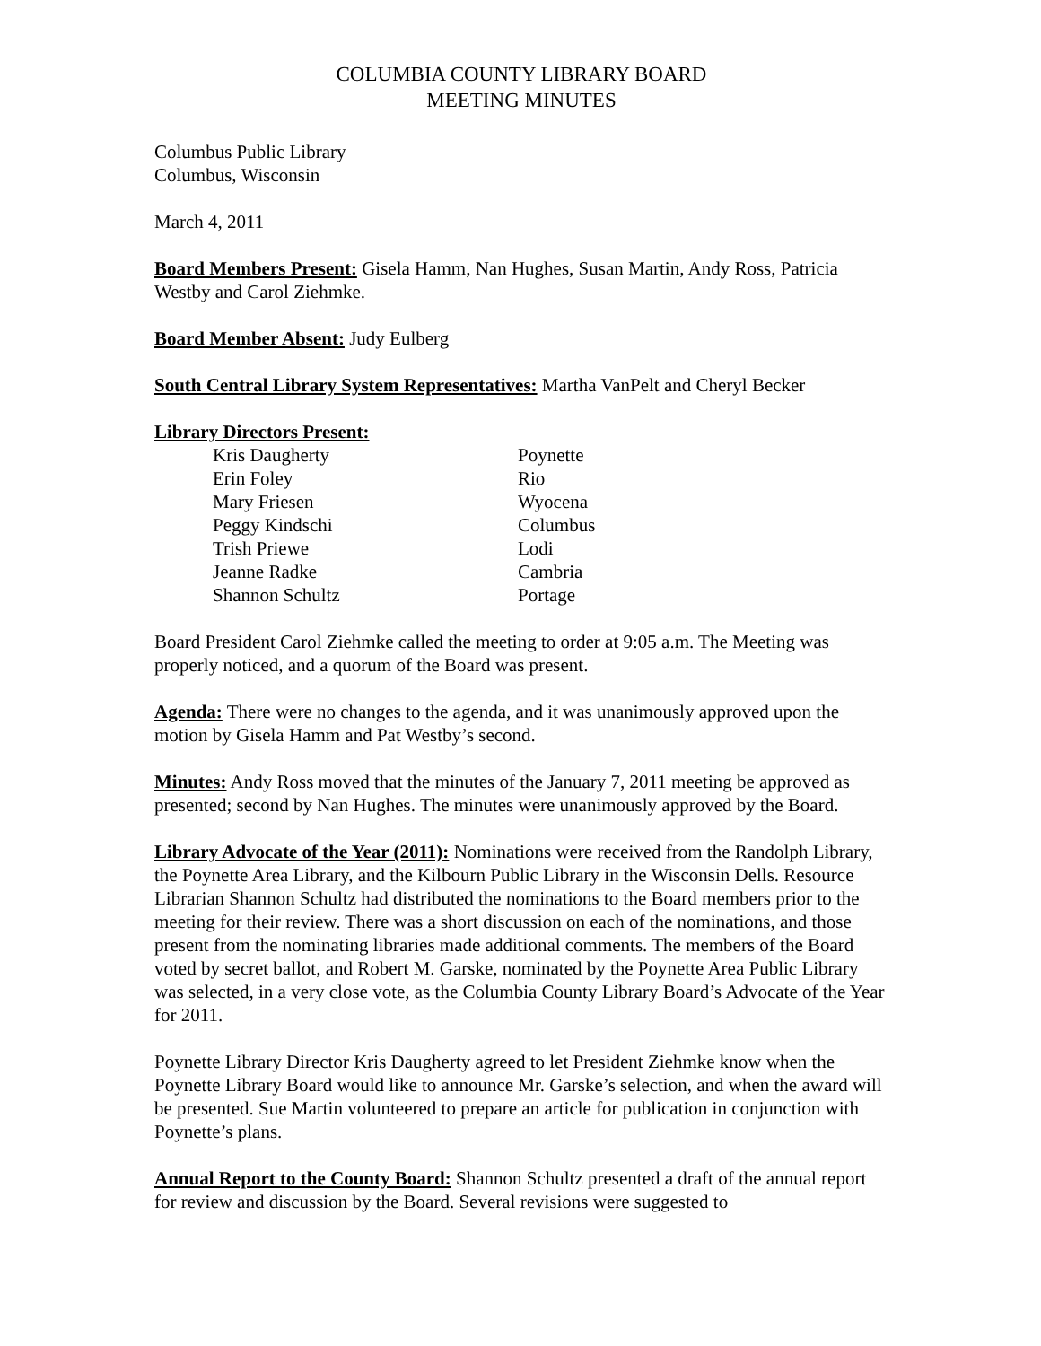COLUMBIA COUNTY LIBRARY BOARD
MEETING MINUTES
Columbus Public Library
Columbus, Wisconsin
March 4, 2011
Board Members Present: Gisela Hamm, Nan Hughes, Susan Martin, Andy Ross, Patricia Westby and Carol Ziehmke.
Board Member Absent: Judy Eulberg
South Central Library System Representatives: Martha VanPelt and Cheryl Becker
Library Directors Present:
| Kris Daugherty | Poynette |
| Erin Foley | Rio |
| Mary Friesen | Wyocena |
| Peggy Kindschi | Columbus |
| Trish Priewe | Lodi |
| Jeanne Radke | Cambria |
| Shannon Schultz | Portage |
Board President Carol Ziehmke called the meeting to order at 9:05 a.m. The Meeting was properly noticed, and a quorum of the Board was present.
Agenda: There were no changes to the agenda, and it was unanimously approved upon the motion by Gisela Hamm and Pat Westby’s second.
Minutes: Andy Ross moved that the minutes of the January 7, 2011 meeting be approved as presented; second by Nan Hughes. The minutes were unanimously approved by the Board.
Library Advocate of the Year (2011): Nominations were received from the Randolph Library, the Poynette Area Library, and the Kilbourn Public Library in the Wisconsin Dells. Resource Librarian Shannon Schultz had distributed the nominations to the Board members prior to the meeting for their review. There was a short discussion on each of the nominations, and those present from the nominating libraries made additional comments. The members of the Board voted by secret ballot, and Robert M. Garske, nominated by the Poynette Area Public Library was selected, in a very close vote, as the Columbia County Library Board’s Advocate of the Year for 2011.
Poynette Library Director Kris Daugherty agreed to let President Ziehmke know when the Poynette Library Board would like to announce Mr. Garske’s selection, and when the award will be presented. Sue Martin volunteered to prepare an article for publication in conjunction with Poynette’s plans.
Annual Report to the County Board: Shannon Schultz presented a draft of the annual report for review and discussion by the Board. Several revisions were suggested to